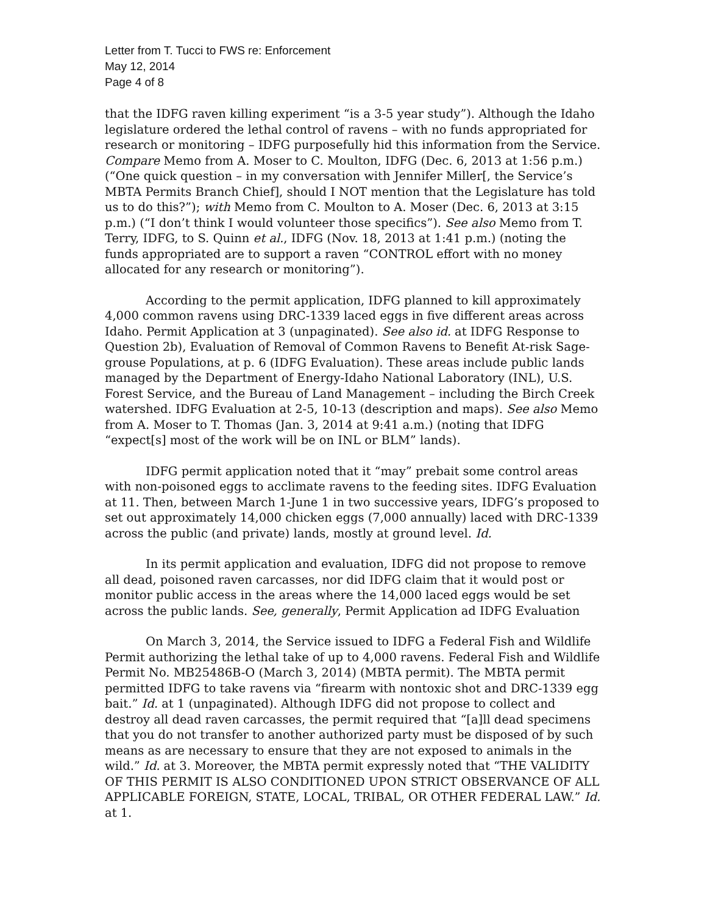Letter from T. Tucci to FWS re: Enforcement
May 12, 2014
Page 4 of 8
that the IDFG raven killing experiment “is a 3-5 year study”). Although the Idaho legislature ordered the lethal control of ravens – with no funds appropriated for research or monitoring – IDFG purposefully hid this information from the Service. Compare Memo from A. Moser to C. Moulton, IDFG (Dec. 6, 2013 at 1:56 p.m.) (“One quick question – in my conversation with Jennifer Miller[, the Service’s MBTA Permits Branch Chief], should I NOT mention that the Legislature has told us to do this?”); with Memo from C. Moulton to A. Moser (Dec. 6, 2013 at 3:15 p.m.) (“I don’t think I would volunteer those specifics”). See also Memo from T. Terry, IDFG, to S. Quinn et al., IDFG (Nov. 18, 2013 at 1:41 p.m.) (noting the funds appropriated are to support a raven “CONTROL effort with no money allocated for any research or monitoring”).
According to the permit application, IDFG planned to kill approximately 4,000 common ravens using DRC-1339 laced eggs in five different areas across Idaho. Permit Application at 3 (unpaginated). See also id. at IDFG Response to Question 2b), Evaluation of Removal of Common Ravens to Benefit At-risk Sage-grouse Populations, at p. 6 (IDFG Evaluation). These areas include public lands managed by the Department of Energy-Idaho National Laboratory (INL), U.S. Forest Service, and the Bureau of Land Management – including the Birch Creek watershed. IDFG Evaluation at 2-5, 10-13 (description and maps). See also Memo from A. Moser to T. Thomas (Jan. 3, 2014 at 9:41 a.m.) (noting that IDFG “expect[s] most of the work will be on INL or BLM” lands).
IDFG permit application noted that it “may” prebait some control areas with non-poisoned eggs to acclimate ravens to the feeding sites. IDFG Evaluation at 11. Then, between March 1-June 1 in two successive years, IDFG’s proposed to set out approximately 14,000 chicken eggs (7,000 annually) laced with DRC-1339 across the public (and private) lands, mostly at ground level. Id.
In its permit application and evaluation, IDFG did not propose to remove all dead, poisoned raven carcasses, nor did IDFG claim that it would post or monitor public access in the areas where the 14,000 laced eggs would be set across the public lands. See, generally, Permit Application ad IDFG Evaluation
On March 3, 2014, the Service issued to IDFG a Federal Fish and Wildlife Permit authorizing the lethal take of up to 4,000 ravens. Federal Fish and Wildlife Permit No. MB25486B-O (March 3, 2014) (MBTA permit). The MBTA permit permitted IDFG to take ravens via “firearm with nontoxic shot and DRC-1339 egg bait.” Id. at 1 (unpaginated). Although IDFG did not propose to collect and destroy all dead raven carcasses, the permit required that “[a]ll dead specimens that you do not transfer to another authorized party must be disposed of by such means as are necessary to ensure that they are not exposed to animals in the wild.” Id. at 3. Moreover, the MBTA permit expressly noted that “THE VALIDITY OF THIS PERMIT IS ALSO CONDITIONED UPON STRICT OBSERVANCE OF ALL APPLICABLE FOREIGN, STATE, LOCAL, TRIBAL, OR OTHER FEDERAL LAW.” Id. at 1.